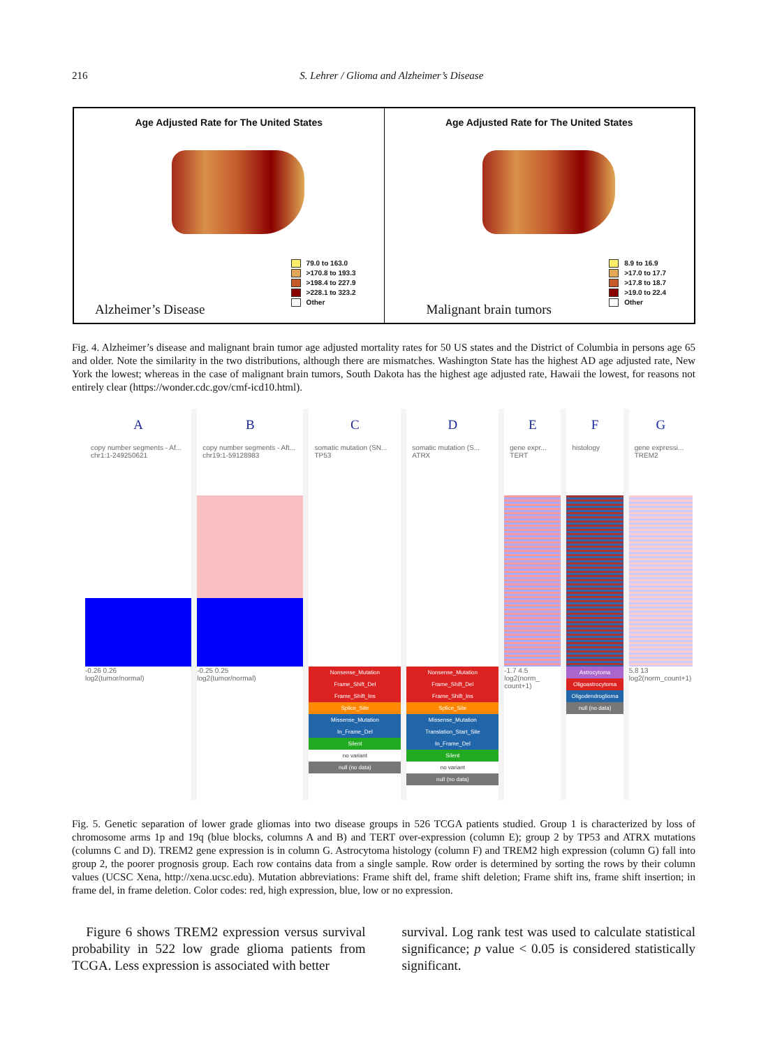216 S. Lehrer / Glioma and Alzheimer’s Disease
Age Adjusted Rate for The United States
79.0 to 163.0
>170.8 to 193.3
>198.4 to 227.9
>228.1 to 323.2
Other
Alzheimer’s Disease
Age Adjusted Rate for The United States
8.9 to 16.9
>17.0 to 17.7
>17.8 to 18.7
>19.0 to 22.4
Other
Malignant brain tumors
Fig. 4. Alzheimer’s disease and malignant brain tumor age adjusted mortality rates for 50 US states and the District of Columbia in persons age 65 and older. Note the similarity in the two distributions, although there are mismatches. Washington State has the highest AD age adjusted rate, New York the lowest; whereas in the case of malignant brain tumors, South Dakota has the highest age adjusted rate, Hawaii the lowest, for reasons not entirely clear (https://wonder.cdc.gov/cmf-icd10.html).
A
copy number segments - Af...
chr1:1-249250621
-0.26 0.26
log2(tumor/normal)
B
copy number segments - Aft...
chr19:1-59128983
-0.25 0.25
log2(tumor/normal)
C
somatic mutation (SN...
TP53
Nonsense_Mutation
Frame_Shift_Del
Frame_Shift_Ins
Splice_Site
Missense_Mutation
In_Frame_Del
Silent
no variant
null (no data)
D
somatic mutation (S...
ATRX
Nonsense_Mutation
Frame_Shift_Del
Frame_Shift_Ins
Splice_Site
Missense_Mutation
Translation_Start_Site
In_Frame_Del
Silent
no variant
null (no data)
E
gene expr...
TERT
-1.7 4.5
log2(norm_ count+1)
F
histology
Astrocytoma
Oligoastrocytoma
Oligodendroglioma
null (no data)
G
gene expressi...
TREM2
5.8 13
log2(norm_count+1)
Fig. 5. Genetic separation of lower grade gliomas into two disease groups in 526 TCGA patients studied. Group 1 is characterized by loss of chromosome arms 1p and 19q (blue blocks, columns A and B) and TERT over-expression (column E); group 2 by TP53 and ATRX mutations (columns C and D). TREM2 gene expression is in column G. Astrocytoma histology (column F) and TREM2 high expression (column G) fall into group 2, the poorer prognosis group. Each row contains data from a single sample. Row order is determined by sorting the rows by their column values (UCSC Xena, http://xena.ucsc.edu). Mutation abbreviations: Frame shift del, frame shift deletion; Frame shift ins, frame shift insertion; in frame del, in frame deletion. Color codes: red, high expression, blue, low or no expression.
Figure 6 shows TREM2 expression versus survival probability in 522 low grade glioma patients from TCGA. Less expression is associated with better
survival. Log rank test was used to calculate statistical significance; p value < 0.05 is considered statistically significant.